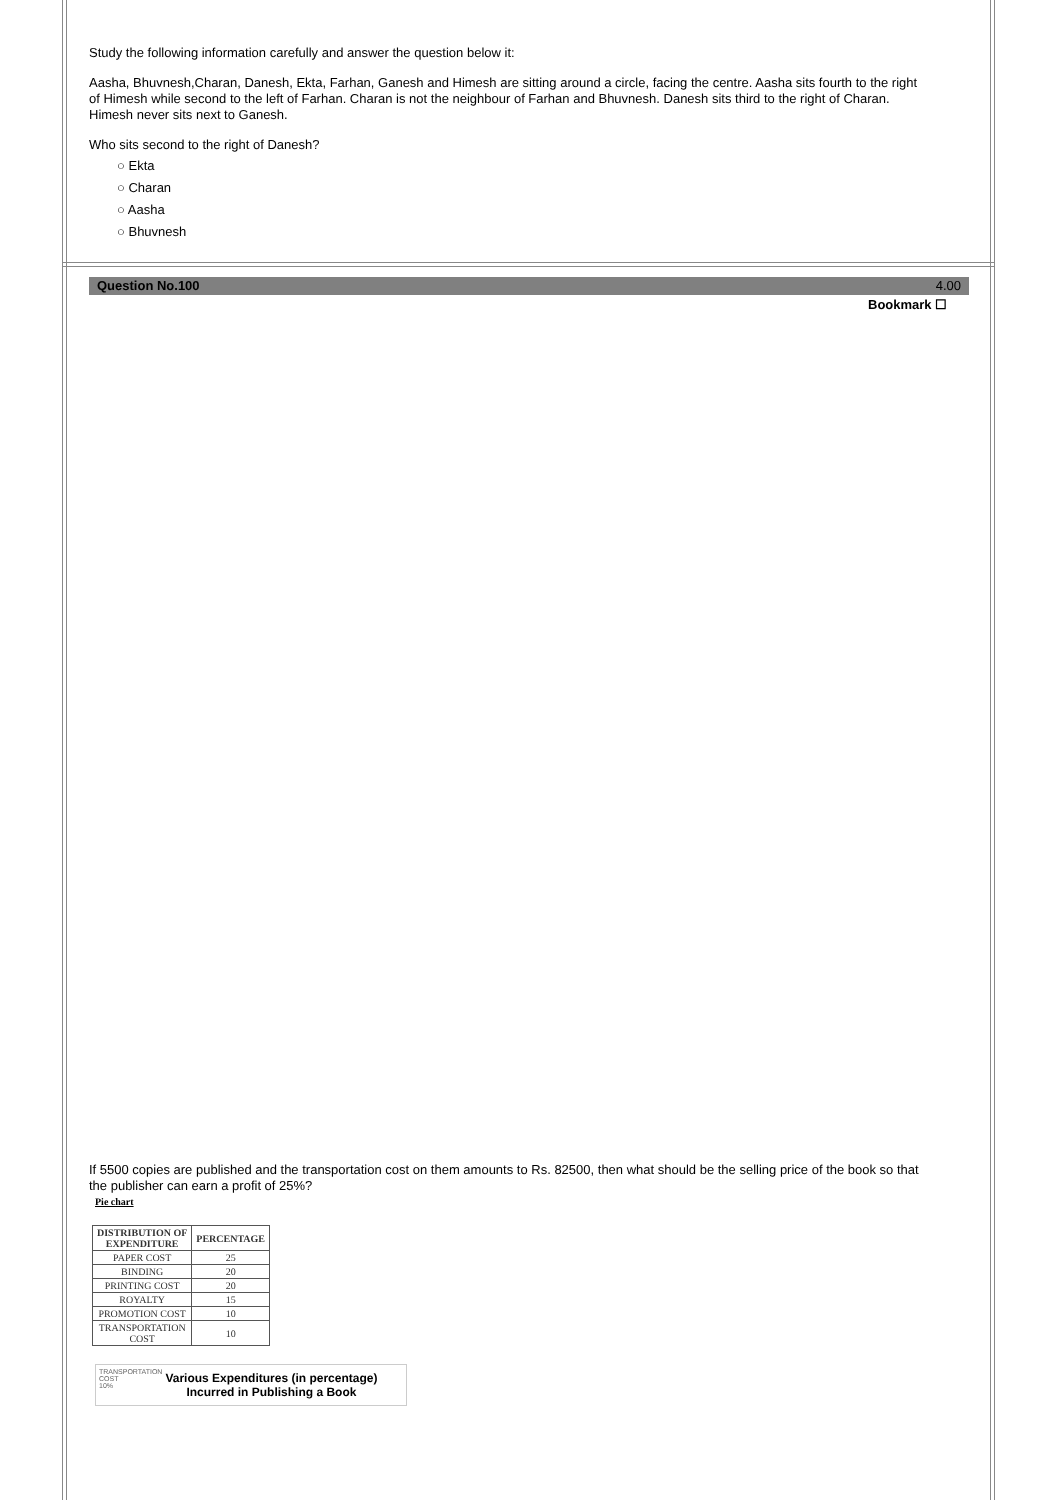Study the following information carefully and answer the question below it:
Aasha, Bhuvnesh,Charan, Danesh, Ekta, Farhan, Ganesh and Himesh are sitting around a circle, facing the centre. Aasha sits fourth to the right of Himesh while second to the left of Farhan. Charan is not the neighbour of Farhan and Bhuvnesh. Danesh sits third to the right of Charan. Himesh never sits next to Ganesh.
Who sits second to the right of Danesh?
○ Ekta
○ Charan
○ Aasha
○ Bhuvnesh
Question No.100 4.00
Bookmark ☐
If 5500 copies are published and the transportation cost on them amounts to Rs. 82500, then what should be the selling price of the book so that the publisher can earn a profit of 25%?
Pie chart
| DISTRIBUTION OF EXPENDITURE | PERCENTAGE |
| --- | --- |
| PAPER COST | 25 |
| BINDING | 20 |
| PRINTING COST | 20 |
| ROYALTY | 15 |
| PROMOTION COST | 10 |
| TRANSPORTATION COST | 10 |
TRANSPORTATION
COST
10%
Various Expenditures (in percentage)
Incurred in Publishing a Book